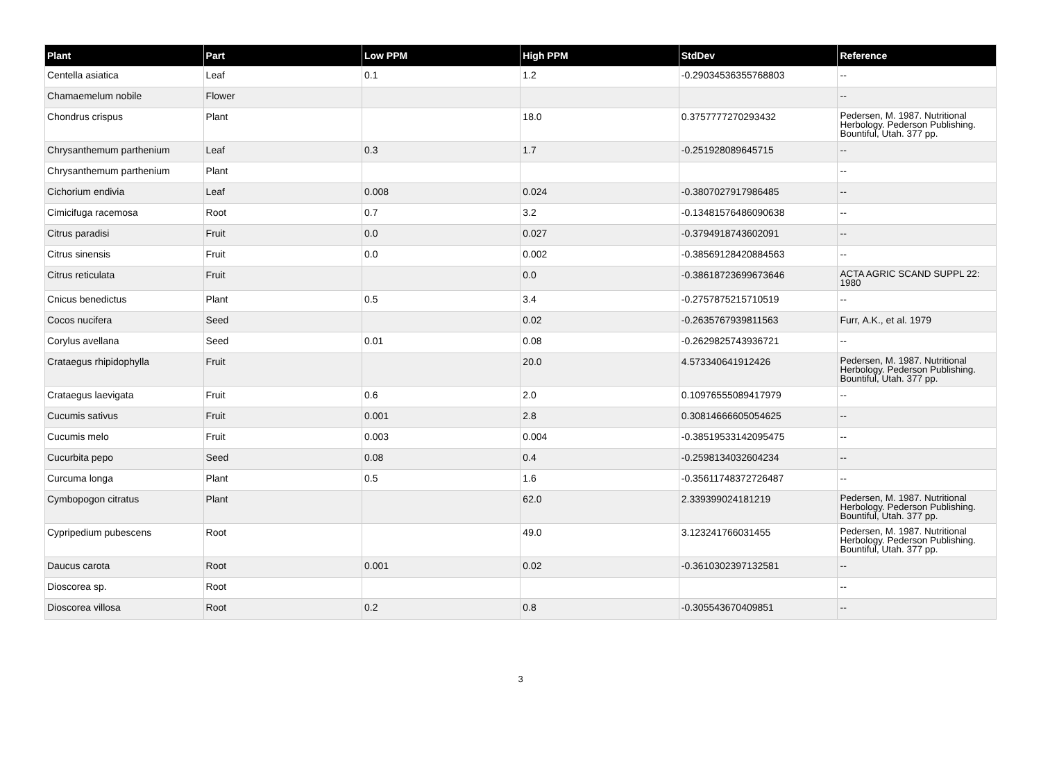| Plant | Part | Low PPM | High PPM | StdDev | Reference |
| --- | --- | --- | --- | --- | --- |
| Centella asiatica | Leaf | 0.1 | 1.2 | -0.29034536355768803 | -- |
| Chamaemelum nobile | Flower | | | | -- |
| Chondrus crispus | Plant | | 18.0 | 0.3757777270293432 | Pedersen, M. 1987. Nutritional Herbology. Pederson Publishing. Bountiful, Utah. 377 pp. |
| Chrysanthemum parthenium | Leaf | 0.3 | 1.7 | -0.251928089645715 | -- |
| Chrysanthemum parthenium | Plant | | | | -- |
| Cichorium endivia | Leaf | 0.008 | 0.024 | -0.3807027917986485 | -- |
| Cimicifuga racemosa | Root | 0.7 | 3.2 | -0.13481576486090638 | -- |
| Citrus paradisi | Fruit | 0.0 | 0.027 | -0.3794918743602091 | -- |
| Citrus sinensis | Fruit | 0.0 | 0.002 | -0.38569128420884563 | -- |
| Citrus reticulata | Fruit | | 0.0 | -0.38618723699673646 | ACTA AGRIC SCAND SUPPL 22: 1980 |
| Cnicus benedictus | Plant | 0.5 | 3.4 | -0.2757875215710519 | -- |
| Cocos nucifera | Seed | | 0.02 | -0.2635767939811563 | Furr, A.K., et al. 1979 |
| Corylus avellana | Seed | 0.01 | 0.08 | -0.2629825743936721 | -- |
| Crataegus rhipidophylla | Fruit | | 20.0 | 4.573340641912426 | Pedersen, M. 1987. Nutritional Herbology. Pederson Publishing. Bountiful, Utah. 377 pp. |
| Crataegus laevigata | Fruit | 0.6 | 2.0 | 0.10976555089417979 | -- |
| Cucumis sativus | Fruit | 0.001 | 2.8 | 0.30814666605054625 | -- |
| Cucumis melo | Fruit | 0.003 | 0.004 | -0.38519533142095475 | -- |
| Cucurbita pepo | Seed | 0.08 | 0.4 | -0.2598134032604234 | -- |
| Curcuma longa | Plant | 0.5 | 1.6 | -0.35611748372726487 | -- |
| Cymbopogon citratus | Plant | | 62.0 | 2.339399024181219 | Pedersen, M. 1987. Nutritional Herbology. Pederson Publishing. Bountiful, Utah. 377 pp. |
| Cypripedium pubescens | Root | | 49.0 | 3.123241766031455 | Pedersen, M. 1987. Nutritional Herbology. Pederson Publishing. Bountiful, Utah. 377 pp. |
| Daucus carota | Root | 0.001 | 0.02 | -0.3610302397132581 | -- |
| Dioscorea sp. | Root | | | | -- |
| Dioscorea villosa | Root | 0.2 | 0.8 | -0.305543670409851 | -- |
3